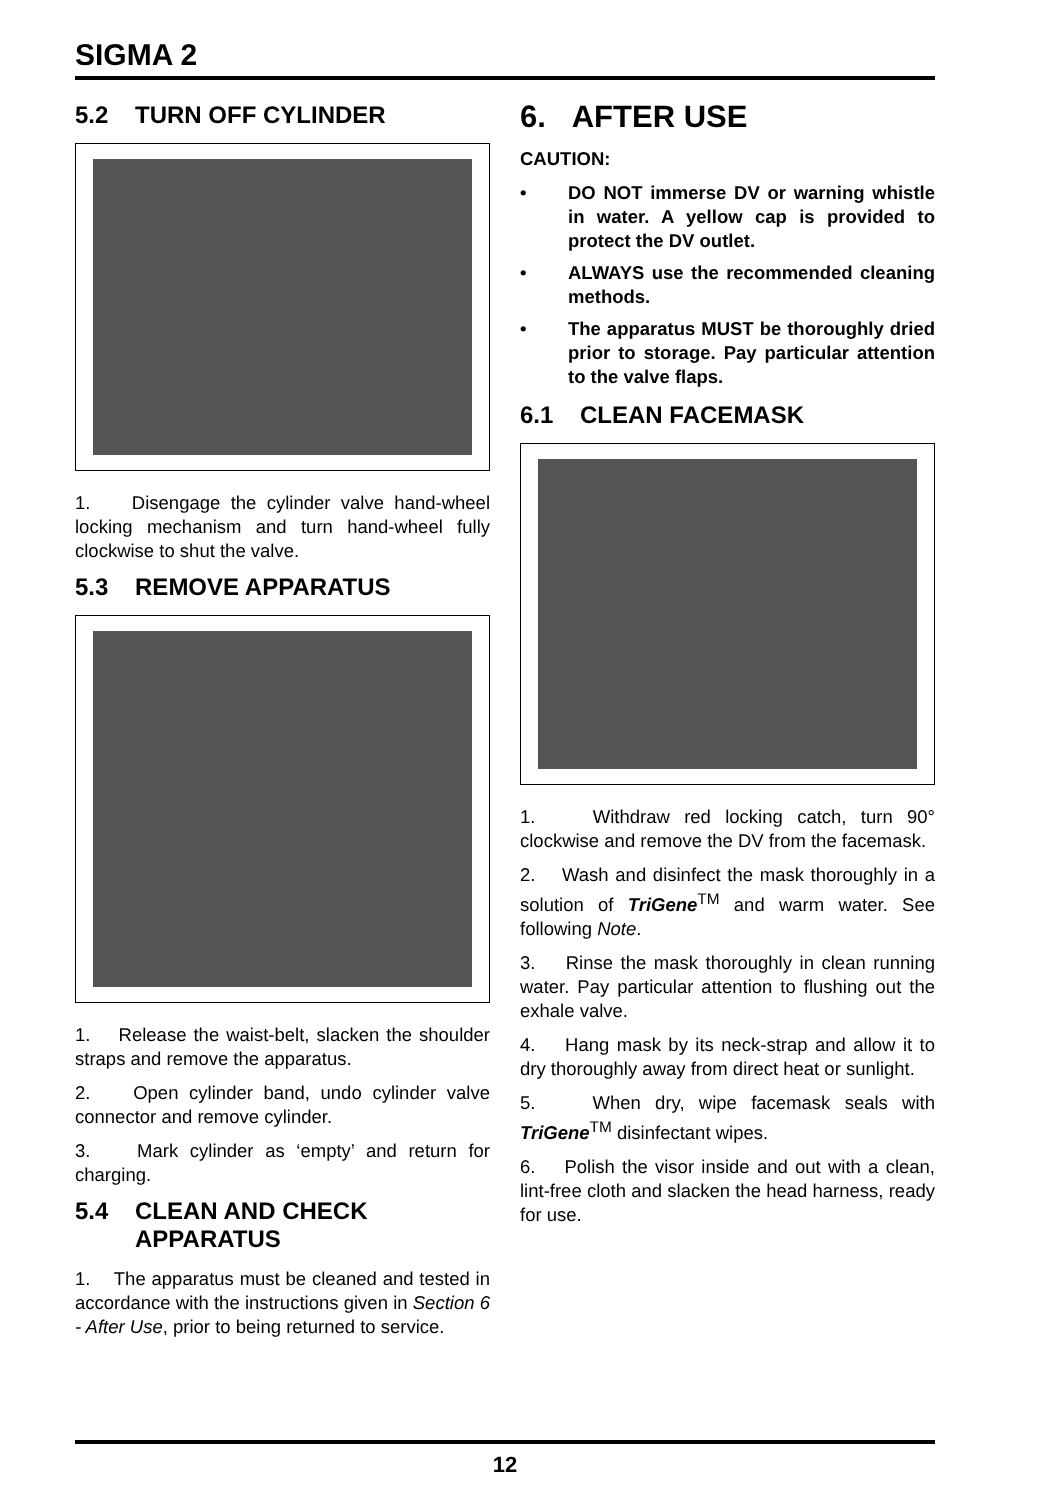SIGMA 2
5.2 TURN OFF CYLINDER
1. Disengage the cylinder valve hand-wheel locking mechanism and turn hand-wheel fully clockwise to shut the valve.
5.3 REMOVE APPARATUS
1. Release the waist-belt, slacken the shoulder straps and remove the apparatus.
2. Open cylinder band, undo cylinder valve connector and remove cylinder.
3. Mark cylinder as ‘empty’ and return for charging.
5.4 CLEAN AND CHECK
APPARATUS
1. The apparatus must be cleaned and tested in accordance with the instructions given in Section 6 - After Use, prior to being returned to service.
6. AFTER USE
CAUTION:
• DO NOT immerse DV or warning whistle in water. A yellow cap is provided to protect the DV outlet.
• ALWAYS use the recommended cleaning methods.
• The apparatus MUST be thoroughly dried prior to storage. Pay particular attention to the valve flaps.
6.1 CLEAN FACEMASK
1. Withdraw red locking catch, turn 90° clockwise and remove the DV from the facemask.
2. Wash and disinfect the mask thoroughly in a solution of TriGene<sup>TM</sup> and warm water. See following Note.
3. Rinse the mask thoroughly in clean running water. Pay particular attention to flushing out the exhale valve.
4. Hang mask by its neck-strap and allow it to dry thoroughly away from direct heat or sunlight.
5. When dry, wipe facemask seals with TriGene<sup>TM</sup> disinfectant wipes.
6. Polish the visor inside and out with a clean, lint-free cloth and slacken the head harness, ready for use.
12